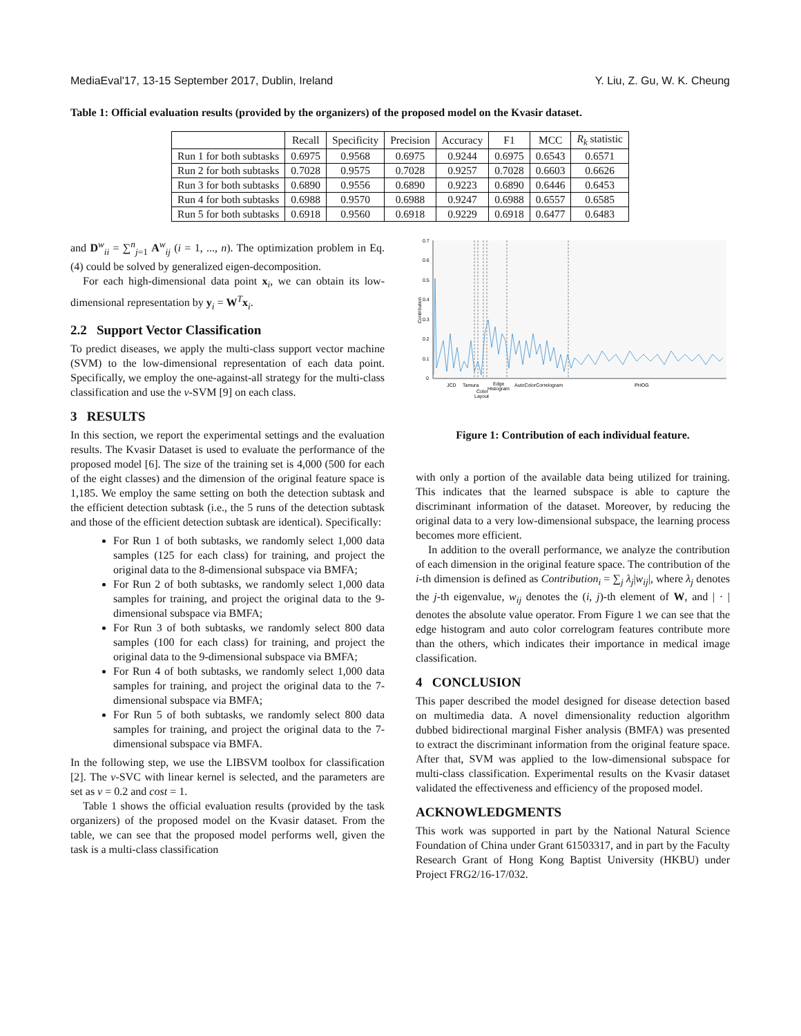MediaEval'17, 13-15 September 2017, Dublin, Ireland Y. Liu, Z. Gu, W. K. Cheung
Table 1: Official evaluation results (provided by the organizers) of the proposed model on the Kvasir dataset.
| | Recall | Specificity | Precision | Accuracy | F1 | MCC | R<sub>k</sub> statistic |
| --- | --- | --- | --- | --- | --- | --- | --- |
| Run 1 for both subtasks | 0.6975 | 0.9568 | 0.6975 | 0.9244 | 0.6975 | 0.6543 | 0.6571 |
| Run 2 for both subtasks | 0.7028 | 0.9575 | 0.7028 | 0.9257 | 0.7028 | 0.6603 | 0.6626 |
| Run 3 for both subtasks | 0.6890 | 0.9556 | 0.6890 | 0.9223 | 0.6890 | 0.6446 | 0.6453 |
| Run 4 for both subtasks | 0.6988 | 0.9570 | 0.6988 | 0.9247 | 0.6988 | 0.6557 | 0.6585 |
| Run 5 for both subtasks | 0.6918 | 0.9560 | 0.6918 | 0.9229 | 0.6918 | 0.6477 | 0.6483 |
and D<sup>w</sup><sub>ii</sub> = ∑<sup>n</sup><sub>j=1</sub> A<sup>w</sup><sub>ij</sub> (i = 1, ..., n). The optimization problem in Eq. (4) could be solved by generalized eigen-decomposition.
For each high-dimensional data point x<sub>i</sub>, we can obtain its low-dimensional representation by y<sub>i</sub> = W<sup>T</sup>x<sub>i</sub>.
2.2 Support Vector Classification
To predict diseases, we apply the multi-class support vector machine (SVM) to the low-dimensional representation of each data point. Specifically, we employ the one-against-all strategy for the multi-class classification and use the ν-SVM [9] on each class.
3 RESULTS
In this section, we report the experimental settings and the evaluation results. The Kvasir Dataset is used to evaluate the performance of the proposed model [6]. The size of the training set is 4,000 (500 for each of the eight classes) and the dimension of the original feature space is 1,185. We employ the same setting on both the detection subtask and the efficient detection subtask (i.e., the 5 runs of the detection subtask and those of the efficient detection subtask are identical). Specifically:
For Run 1 of both subtasks, we randomly select 1,000 data samples (125 for each class) for training, and project the original data to the 8-dimensional subspace via BMFA;
For Run 2 of both subtasks, we randomly select 1,000 data samples for training, and project the original data to the 9-dimensional subspace via BMFA;
For Run 3 of both subtasks, we randomly select 800 data samples (100 for each class) for training, and project the original data to the 9-dimensional subspace via BMFA;
For Run 4 of both subtasks, we randomly select 1,000 data samples for training, and project the original data to the 7-dimensional subspace via BMFA;
For Run 5 of both subtasks, we randomly select 800 data samples for training, and project the original data to the 7-dimensional subspace via BMFA.
In the following step, we use the LIBSVM toolbox for classification [2]. The ν-SVC with linear kernel is selected, and the parameters are set as ν = 0.2 and cost = 1.
Table 1 shows the official evaluation results (provided by the task organizers) of the proposed model on the Kvasir dataset. From the table, we can see that the proposed model performs well, given the task is a multi-class classification
0.7
0.6
0.5
0.4
0.3
0.2
0.1
0
Contribution
JCD
Tamura
Edge
Histogram
AutoColorCorrelogram
PHOG
Color
Layout
Figure 1: Contribution of each individual feature.
with only a portion of the available data being utilized for training. This indicates that the learned subspace is able to capture the discriminant information of the dataset. Moreover, by reducing the original data to a very low-dimensional subspace, the learning process becomes more efficient.
In addition to the overall performance, we analyze the contribution of each dimension in the original feature space. The contribution of the i-th dimension is defined as Contribution<sub>i</sub> = ∑<sub>j</sub> λ<sub>j</sub>|w<sub>ij</sub>|, where λ<sub>j</sub> denotes the j-th eigenvalue, w<sub>ij</sub> denotes the (i, j)-th element of W, and | · | denotes the absolute value operator. From Figure 1 we can see that the edge histogram and auto color correlogram features contribute more than the others, which indicates their importance in medical image classification.
4 CONCLUSION
This paper described the model designed for disease detection based on multimedia data. A novel dimensionality reduction algorithm dubbed bidirectional marginal Fisher analysis (BMFA) was presented to extract the discriminant information from the original feature space. After that, SVM was applied to the low-dimensional subspace for multi-class classification. Experimental results on the Kvasir dataset validated the effectiveness and efficiency of the proposed model.
ACKNOWLEDGMENTS
This work was supported in part by the National Natural Science Foundation of China under Grant 61503317, and in part by the Faculty Research Grant of Hong Kong Baptist University (HKBU) under Project FRG2/16-17/032.